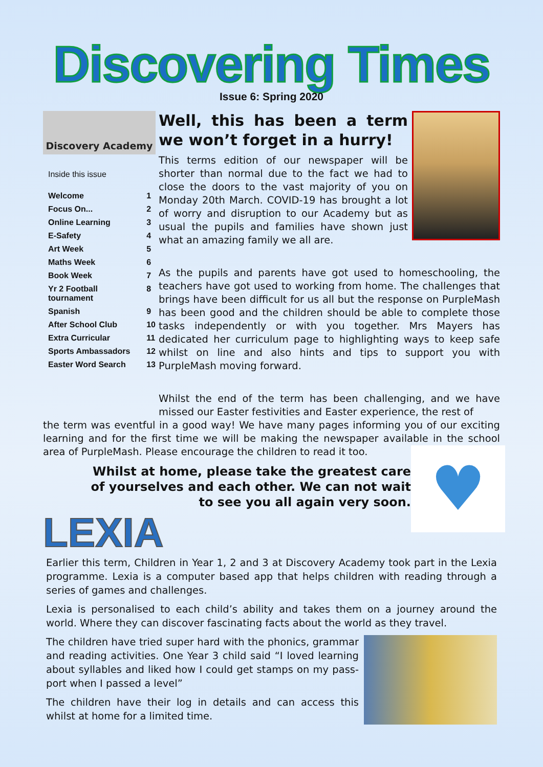Discovering Times
Issue 6: Spring 2020
Discovery Academy
Inside this issue
| Welcome | 1 |
| Focus On... | 2 |
| Online Learning | 3 |
| E-Safety | 4 |
| Art Week | 5 |
| Maths Week | 6 |
| Book Week | 7 |
| Yr 2 Football tournament | 8 |
| Spanish | 9 |
| After School Club | 10 |
| Extra Curricular | 11 |
| Sports Ambassadors | 12 |
| Easter Word Search | 13 |
Well, this has been a term we won’t forget in a hurry!
This terms edition of our newspaper will be shorter than normal due to the fact we had to close the doors to the vast majority of you on Monday 20th March. COVID-19 has brought a lot of worry and disruption to our Academy but as usual the pupils and families have shown just what an amazing family we all are.
As the pupils and parents have got used to homeschooling, the teachers have got used to working from home. The challenges that brings have been difficult for us all but the response on PurpleMash has been good and the children should be able to complete those tasks independently or with you together. Mrs Mayers has dedicated her curriculum page to highlighting ways to keep safe whilst on line and also hints and tips to support you with PurpleMash moving forward.
Whilst the end of the term has been challenging, and we have missed our Easter festivities and Easter experience, the rest of
the term was eventful in a good way! We have many pages informing you of our exciting learning and for the first time we will be making the newspaper available in the school area of PurpleMash. Please encourage the children to read it too.
♥
Whilst at home, please take the greatest care of yourselves and each other. We can not wait to see you all again very soon.
LEXIA
Earlier this term, Children in Year 1, 2 and 3 at Discovery Academy took part in the Lexia programme. Lexia is a computer based app that helps children with reading through a series of games and challenges.
Lexia is personalised to each child’s ability and takes them on a journey around the world. Where they can discover fascinating facts about the world as they travel.
The children have tried super hard with the phonics, grammar and reading activities. One Year 3 child said “I loved learning about syllables and liked how I could get stamps on my pass-port when I passed a level”
The children have their log in details and can access this whilst at home for a limited time.